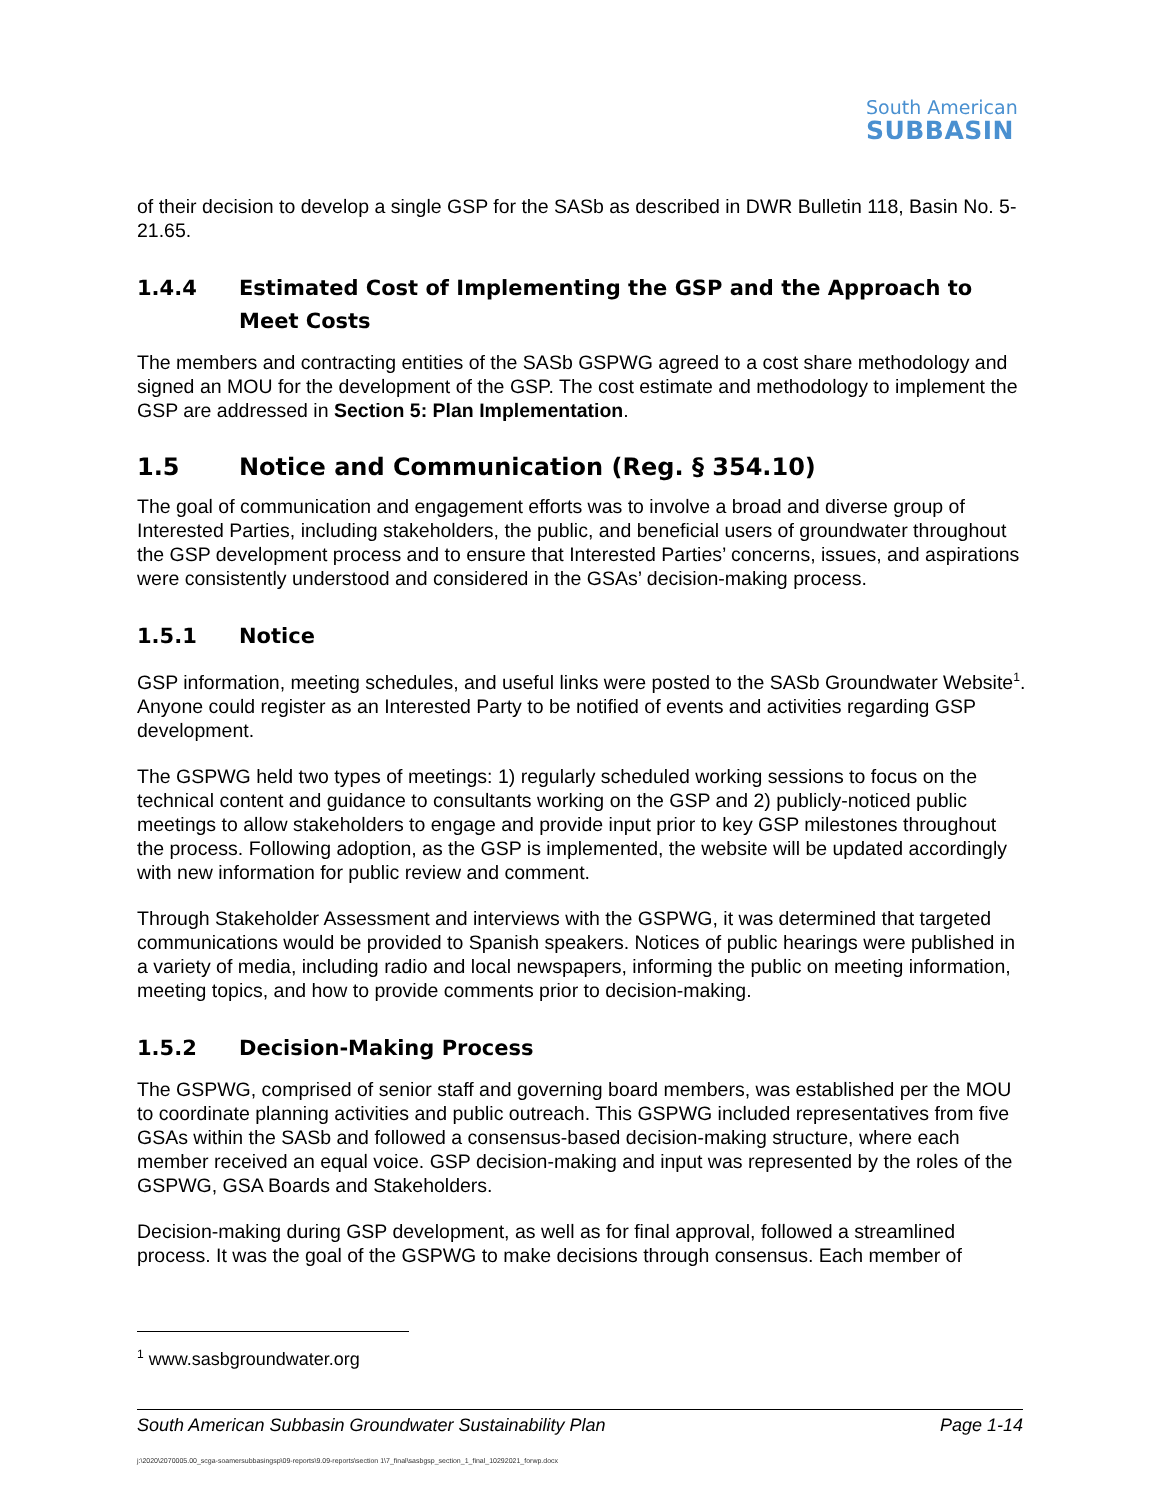South American
SUBBASIN
of their decision to develop a single GSP for the SASb as described in DWR Bulletin 118, Basin No. 5-21.65.
1.4.4 Estimated Cost of Implementing the GSP and the Approach to Meet Costs
The members and contracting entities of the SASb GSPWG agreed to a cost share methodology and signed an MOU for the development of the GSP. The cost estimate and methodology to implement the GSP are addressed in Section 5: Plan Implementation.
1.5 Notice and Communication (Reg. § 354.10)
The goal of communication and engagement efforts was to involve a broad and diverse group of Interested Parties, including stakeholders, the public, and beneficial users of groundwater throughout the GSP development process and to ensure that Interested Parties’ concerns, issues, and aspirations were consistently understood and considered in the GSAs’ decision-making process.
1.5.1 Notice
GSP information, meeting schedules, and useful links were posted to the SASb Groundwater Website<sup>1</sup>. Anyone could register as an Interested Party to be notified of events and activities regarding GSP development.
The GSPWG held two types of meetings: 1) regularly scheduled working sessions to focus on the technical content and guidance to consultants working on the GSP and 2) publicly-noticed public meetings to allow stakeholders to engage and provide input prior to key GSP milestones throughout the process. Following adoption, as the GSP is implemented, the website will be updated accordingly with new information for public review and comment.
Through Stakeholder Assessment and interviews with the GSPWG, it was determined that targeted communications would be provided to Spanish speakers. Notices of public hearings were published in a variety of media, including radio and local newspapers, informing the public on meeting information, meeting topics, and how to provide comments prior to decision-making.
1.5.2 Decision-Making Process
The GSPWG, comprised of senior staff and governing board members, was established per the MOU to coordinate planning activities and public outreach. This GSPWG included representatives from five GSAs within the SASb and followed a consensus-based decision-making structure, where each member received an equal voice. GSP decision-making and input was represented by the roles of the GSPWG, GSA Boards and Stakeholders.
Decision-making during GSP development, as well as for final approval, followed a streamlined process. It was the goal of the GSPWG to make decisions through consensus. Each member of
<sup>1</sup> www.sasbgroundwater.org
South American Subbasin Groundwater Sustainability Plan Page 1-14
j:\2020\2070005.00_scga-soamersubbasingsp\09-reports\9.09-reports\section 1\7_final\sasbgsp_section_1_final_10292021_forwp.docx